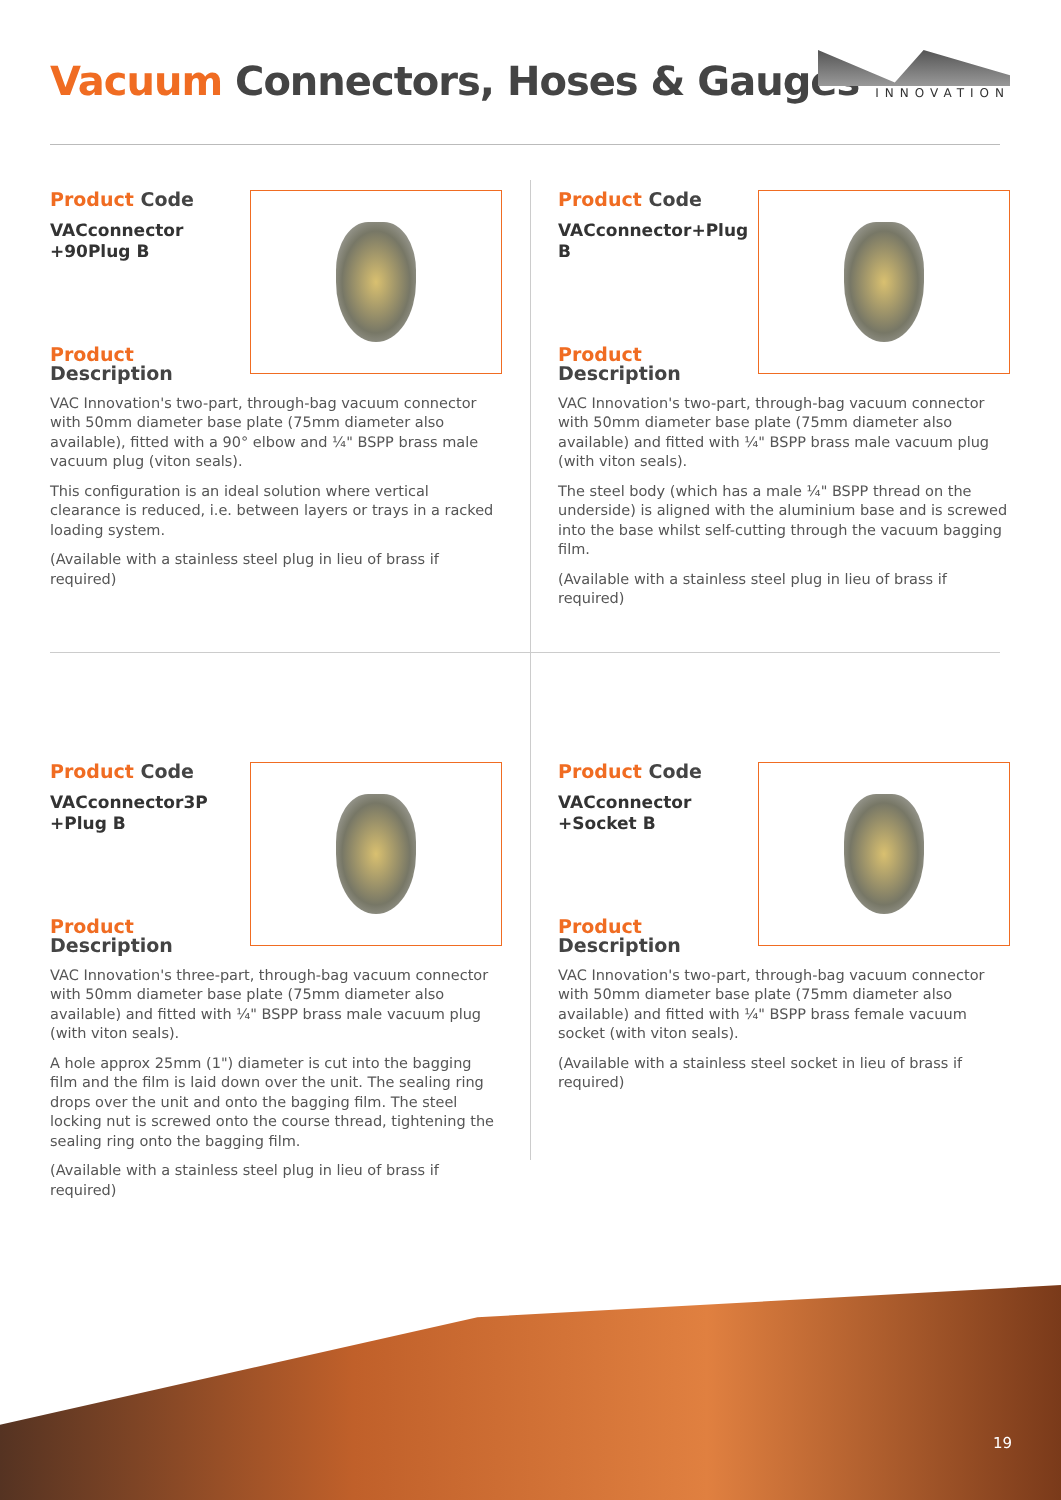Vacuum Connectors, Hoses & Gauges
INNOVATION
Product Code
VACconnector
+90Plug B
Product Description
VAC Innovation's two-part, through-bag vacuum connector with 50mm diameter base plate (75mm diameter also available), fitted with a 90° elbow and ¼" BSPP brass male vacuum plug (viton seals).
This configuration is an ideal solution where vertical clearance is reduced, i.e. between layers or trays in a racked loading system.
(Available with a stainless steel plug in lieu of brass if required)
Product Code
VACconnector+Plug B
Product Description
VAC Innovation's two-part, through-bag vacuum connector with 50mm diameter base plate (75mm diameter also available) and fitted with ¼" BSPP brass male vacuum plug (with viton seals).
The steel body (which has a male ¼" BSPP thread on the underside) is aligned with the aluminium base and is screwed into the base whilst self-cutting through the vacuum bagging film.
(Available with a stainless steel plug in lieu of brass if required)
Product Code
VACconnector3P
+Plug B
Product Description
VAC Innovation's three-part, through-bag vacuum connector with 50mm diameter base plate (75mm diameter also available) and fitted with ¼" BSPP brass male vacuum plug (with viton seals).
A hole approx 25mm (1") diameter is cut into the bagging film and the film is laid down over the unit. The sealing ring drops over the unit and onto the bagging film. The steel locking nut is screwed onto the course thread, tightening the sealing ring onto the bagging film.
(Available with a stainless steel plug in lieu of brass if required)
Product Code
VACconnector
+Socket B
Product Description
VAC Innovation's two-part, through-bag vacuum connector with 50mm diameter base plate (75mm diameter also available) and fitted with ¼" BSPP brass female vacuum socket (with viton seals).
(Available with a stainless steel socket in lieu of brass if required)
19